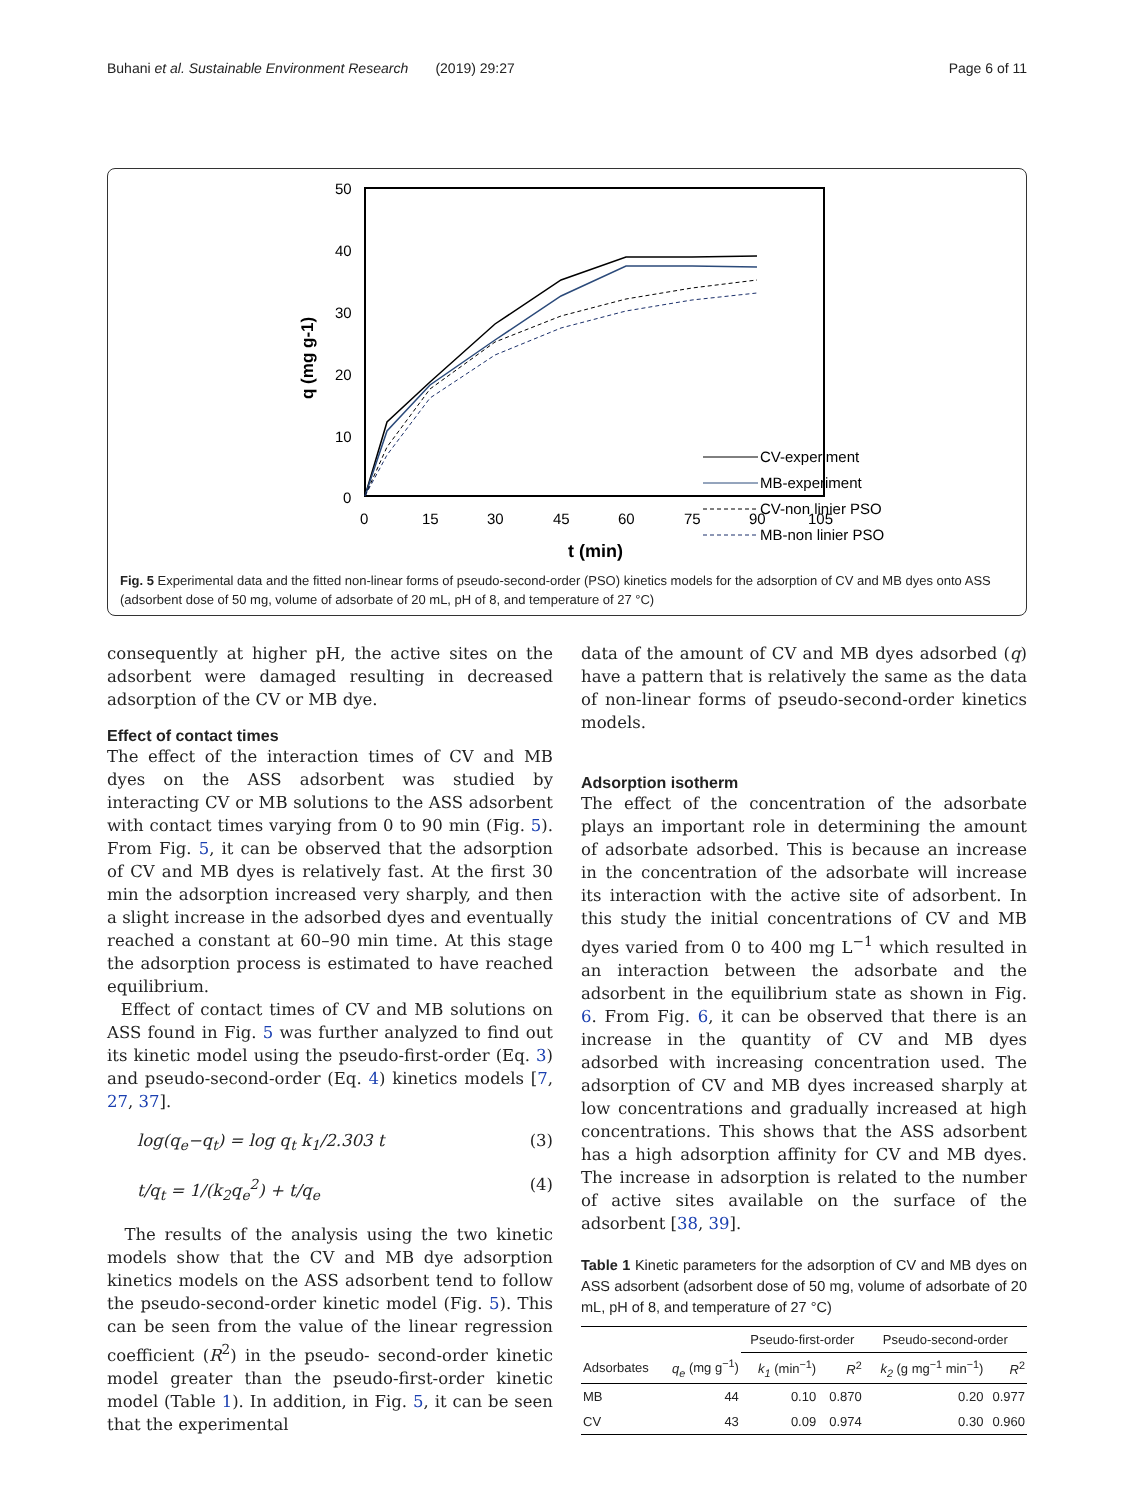Buhani et al. Sustainable Environment Research (2019) 29:27 Page 6 of 11
50
40
30
20
10
0
0
15
30
45
60
75
90
105
t (min)
q (mg g-1)
CV-experiment
MB-experiment
CV-non linier PSO
MB-non linier PSO
Fig. 5 Experimental data and the fitted non-linear forms of pseudo-second-order (PSO) kinetics models for the adsorption of CV and MB dyes onto ASS (adsorbent dose of 50 mg, volume of adsorbate of 20 mL, pH of 8, and temperature of 27 °C)
consequently at higher pH, the active sites on the adsorbent were damaged resulting in decreased adsorption of the CV or MB dye.
Effect of contact times
The effect of the interaction times of CV and MB dyes on the ASS adsorbent was studied by interacting CV or MB solutions to the ASS adsorbent with contact times varying from 0 to 90 min (Fig. 5). From Fig. 5, it can be observed that the adsorption of CV and MB dyes is relatively fast. At the first 30 min the adsorption increased very sharply, and then a slight increase in the adsorbed dyes and eventually reached a constant at 60–90 min time. At this stage the adsorption process is estimated to have reached equilibrium.
Effect of contact times of CV and MB solutions on ASS found in Fig. 5 was further analyzed to find out its kinetic model using the pseudo-first-order (Eq. 3) and pseudo-second-order (Eq. 4) kinetics models [7, 27, 37].
log(q<sub>e</sub>−q<sub>t</sub>) = log q<sub>t</sub> k<sub>1</sub>/2.303 t (3)
t/q<sub>t</sub> = 1/(k<sub>2</sub>q<sub>e</sub><sup>2</sup>) + t/q<sub>e</sub> (4)
The results of the analysis using the two kinetic models show that the CV and MB dye adsorption kinetics models on the ASS adsorbent tend to follow the pseudo-second-order kinetic model (Fig. 5). This can be seen from the value of the linear regression coefficient (R<sup>2</sup>) in the pseudo- second-order kinetic model greater than the pseudo-first-order kinetic model (Table 1). In addition, in Fig. 5, it can be seen that the experimental
data of the amount of CV and MB dyes adsorbed (q) have a pattern that is relatively the same as the data of non-linear forms of pseudo-second-order kinetics models.
Adsorption isotherm
The effect of the concentration of the adsorbate plays an important role in determining the amount of adsorbate adsorbed. This is because an increase in the concentration of the adsorbate will increase its interaction with the active site of adsorbent. In this study the initial concentrations of CV and MB dyes varied from 0 to 400 mg L<sup>−1</sup> which resulted in an interaction between the adsorbate and the adsorbent in the equilibrium state as shown in Fig. 6. From Fig. 6, it can be observed that there is an increase in the quantity of CV and MB dyes adsorbed with increasing concentration used. The adsorption of CV and MB dyes increased sharply at low concentrations and gradually increased at high concentrations. This shows that the ASS adsorbent has a high adsorption affinity for CV and MB dyes. The increase in adsorption is related to the number of active sites available on the surface of the adsorbent [38, 39].
Table 1 Kinetic parameters for the adsorption of CV and MB dyes on ASS adsorbent (adsorbent dose of 50 mg, volume of adsorbate of 20 mL, pH of 8, and temperature of 27 °C)
| | | Pseudo-first-order | | Pseudo-second-order | |
| --- | --- | --- | --- | --- | --- |
| Adsorbates | q<sub>e</sub> (mg g<sup>−1</sup>) | k<sub>1</sub> (min<sup>−1</sup>) | R<sup>2</sup> | k<sub>2</sub> (g mg<sup>−1</sup> min<sup>−1</sup>) | R<sup>2</sup> |
| MB | 44 | 0.10 | 0.870 | 0.20 | 0.977 |
| CV | 43 | 0.09 | 0.974 | 0.30 | 0.960 |